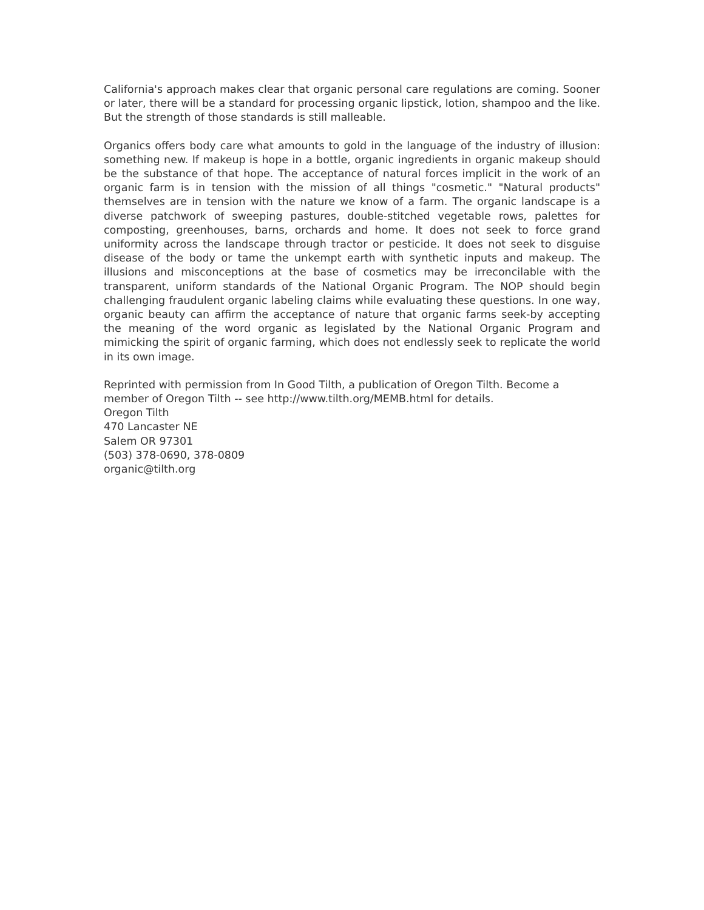California's approach makes clear that organic personal care regulations are coming. Sooner or later, there will be a standard for processing organic lipstick, lotion, shampoo and the like. But the strength of those standards is still malleable.
Organics offers body care what amounts to gold in the language of the industry of illusion: something new. If makeup is hope in a bottle, organic ingredients in organic makeup should be the substance of that hope. The acceptance of natural forces implicit in the work of an organic farm is in tension with the mission of all things "cosmetic." "Natural products" themselves are in tension with the nature we know of a farm. The organic landscape is a diverse patchwork of sweeping pastures, double-stitched vegetable rows, palettes for composting, greenhouses, barns, orchards and home. It does not seek to force grand uniformity across the landscape through tractor or pesticide. It does not seek to disguise disease of the body or tame the unkempt earth with synthetic inputs and makeup. The illusions and misconceptions at the base of cosmetics may be irreconcilable with the transparent, uniform standards of the National Organic Program. The NOP should begin challenging fraudulent organic labeling claims while evaluating these questions. In one way, organic beauty can affirm the acceptance of nature that organic farms seek-by accepting the meaning of the word organic as legislated by the National Organic Program and mimicking the spirit of organic farming, which does not endlessly seek to replicate the world in its own image.
Reprinted with permission from In Good Tilth, a publication of Oregon Tilth. Become a member of Oregon Tilth -- see http://www.tilth.org/MEMB.html for details.
Oregon Tilth
470 Lancaster NE
Salem OR 97301
(503) 378-0690, 378-0809
organic@tilth.org